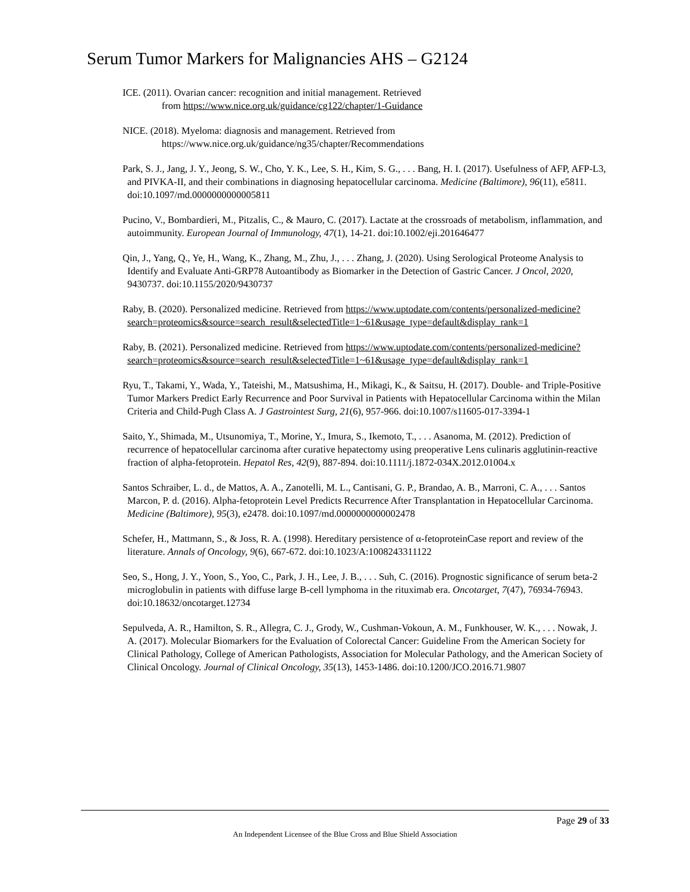Serum Tumor Markers for Malignancies AHS – G2124
ICE. (2011). Ovarian cancer: recognition and initial management. Retrieved
from https://www.nice.org.uk/guidance/cg122/chapter/1-Guidance
NICE. (2018). Myeloma: diagnosis and management. Retrieved from
https://www.nice.org.uk/guidance/ng35/chapter/Recommendations
Park, S. J., Jang, J. Y., Jeong, S. W., Cho, Y. K., Lee, S. H., Kim, S. G., . . . Bang, H. I. (2017). Usefulness of AFP, AFP-L3, and PIVKA-II, and their combinations in diagnosing hepatocellular carcinoma. Medicine (Baltimore), 96(11), e5811. doi:10.1097/md.0000000000005811
Pucino, V., Bombardieri, M., Pitzalis, C., & Mauro, C. (2017). Lactate at the crossroads of metabolism, inflammation, and autoimmunity. European Journal of Immunology, 47(1), 14-21. doi:10.1002/eji.201646477
Qin, J., Yang, Q., Ye, H., Wang, K., Zhang, M., Zhu, J., . . . Zhang, J. (2020). Using Serological Proteome Analysis to Identify and Evaluate Anti-GRP78 Autoantibody as Biomarker in the Detection of Gastric Cancer. J Oncol, 2020, 9430737. doi:10.1155/2020/9430737
Raby, B. (2020). Personalized medicine. Retrieved from https://www.uptodate.com/contents/personalized-medicine?search=proteomics&source=search_result&selectedTitle=1~61&usage_type=default&display_rank=1
Raby, B. (2021). Personalized medicine. Retrieved from https://www.uptodate.com/contents/personalized-medicine?search=proteomics&source=search_result&selectedTitle=1~61&usage_type=default&display_rank=1
Ryu, T., Takami, Y., Wada, Y., Tateishi, M., Matsushima, H., Mikagi, K., & Saitsu, H. (2017). Double- and Triple-Positive Tumor Markers Predict Early Recurrence and Poor Survival in Patients with Hepatocellular Carcinoma within the Milan Criteria and Child-Pugh Class A. J Gastrointest Surg, 21(6), 957-966. doi:10.1007/s11605-017-3394-1
Saito, Y., Shimada, M., Utsunomiya, T., Morine, Y., Imura, S., Ikemoto, T., . . . Asanoma, M. (2012). Prediction of recurrence of hepatocellular carcinoma after curative hepatectomy using preoperative Lens culinaris agglutinin-reactive fraction of alpha-fetoprotein. Hepatol Res, 42(9), 887-894. doi:10.1111/j.1872-034X.2012.01004.x
Santos Schraiber, L. d., de Mattos, A. A., Zanotelli, M. L., Cantisani, G. P., Brandao, A. B., Marroni, C. A., . . . Santos Marcon, P. d. (2016). Alpha-fetoprotein Level Predicts Recurrence After Transplantation in Hepatocellular Carcinoma. Medicine (Baltimore), 95(3), e2478. doi:10.1097/md.0000000000002478
Schefer, H., Mattmann, S., & Joss, R. A. (1998). Hereditary persistence of α-fetoproteinCase report and review of the literature. Annals of Oncology, 9(6), 667-672. doi:10.1023/A:1008243311122
Seo, S., Hong, J. Y., Yoon, S., Yoo, C., Park, J. H., Lee, J. B., . . . Suh, C. (2016). Prognostic significance of serum beta-2 microglobulin in patients with diffuse large B-cell lymphoma in the rituximab era. Oncotarget, 7(47), 76934-76943. doi:10.18632/oncotarget.12734
Sepulveda, A. R., Hamilton, S. R., Allegra, C. J., Grody, W., Cushman-Vokoun, A. M., Funkhouser, W. K., . . . Nowak, J. A. (2017). Molecular Biomarkers for the Evaluation of Colorectal Cancer: Guideline From the American Society for Clinical Pathology, College of American Pathologists, Association for Molecular Pathology, and the American Society of Clinical Oncology. Journal of Clinical Oncology, 35(13), 1453-1486. doi:10.1200/JCO.2016.71.9807
Page 29 of 33
An Independent Licensee of the Blue Cross and Blue Shield Association